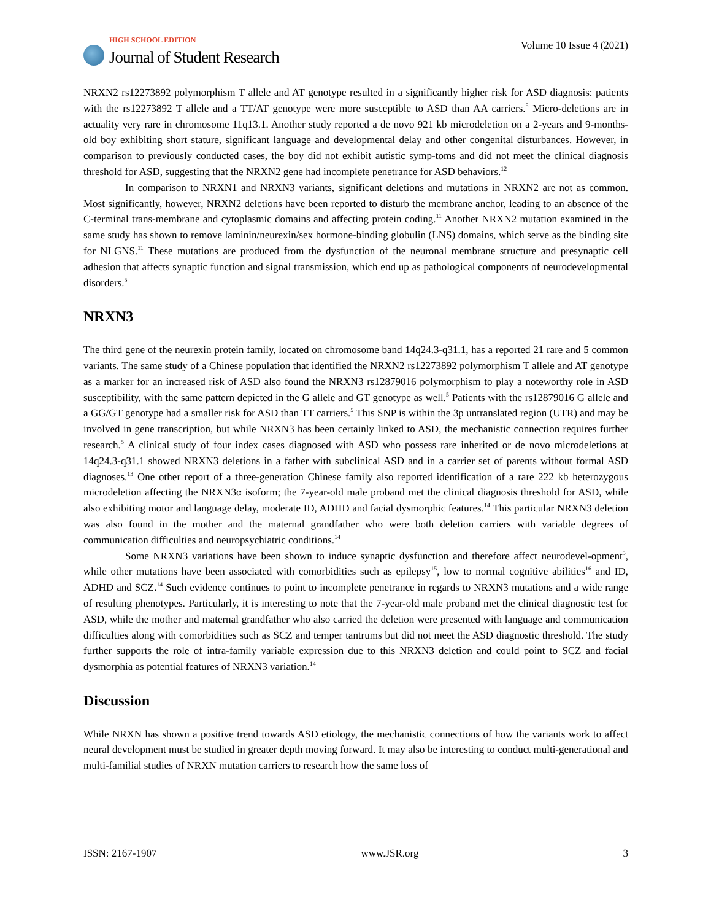HIGH SCHOOL EDITION
Journal of Student Research
Volume 10 Issue 4 (2021)
NRXN2 rs12273892 polymorphism T allele and AT genotype resulted in a significantly higher risk for ASD diagnosis: patients with the rs12273892 T allele and a TT/AT genotype were more susceptible to ASD than AA carriers.<sup>5</sup> Micro-deletions are in actuality very rare in chromosome 11q13.1. Another study reported a de novo 921 kb microdeletion on a 2-years and 9-months-old boy exhibiting short stature, significant language and developmental delay and other congenital disturbances. However, in comparison to previously conducted cases, the boy did not exhibit autistic symp-toms and did not meet the clinical diagnosis threshold for ASD, suggesting that the NRXN2 gene had incomplete penetrance for ASD behaviors.<sup>12</sup>
In comparison to NRXN1 and NRXN3 variants, significant deletions and mutations in NRXN2 are not as common. Most significantly, however, NRXN2 deletions have been reported to disturb the membrane anchor, leading to an absence of the C-terminal trans-membrane and cytoplasmic domains and affecting protein coding.<sup>11</sup> Another NRXN2 mutation examined in the same study has shown to remove laminin/neurexin/sex hormone-binding globulin (LNS) domains, which serve as the binding site for NLGNS.<sup>11</sup> These mutations are produced from the dysfunction of the neuronal membrane structure and presynaptic cell adhesion that affects synaptic function and signal transmission, which end up as pathological components of neurodevelopmental disorders.<sup>5</sup>
NRXN3
The third gene of the neurexin protein family, located on chromosome band 14q24.3-q31.1, has a reported 21 rare and 5 common variants. The same study of a Chinese population that identified the NRXN2 rs12273892 polymorphism T allele and AT genotype as a marker for an increased risk of ASD also found the NRXN3 rs12879016 polymorphism to play a noteworthy role in ASD susceptibility, with the same pattern depicted in the G allele and GT genotype as well.<sup>5</sup> Patients with the rs12879016 G allele and a GG/GT genotype had a smaller risk for ASD than TT carriers.<sup>5</sup> This SNP is within the 3p untranslated region (UTR) and may be involved in gene transcription, but while NRXN3 has been certainly linked to ASD, the mechanistic connection requires further research.<sup>5</sup> A clinical study of four index cases diagnosed with ASD who possess rare inherited or de novo microdeletions at 14q24.3-q31.1 showed NRXN3 deletions in a father with subclinical ASD and in a carrier set of parents without formal ASD diagnoses.<sup>13</sup> One other report of a three-generation Chinese family also reported identification of a rare 222 kb heterozygous microdeletion affecting the NRXN3α isoform; the 7-year-old male proband met the clinical diagnosis threshold for ASD, while also exhibiting motor and language delay, moderate ID, ADHD and facial dysmorphic features.<sup>14</sup> This particular NRXN3 deletion was also found in the mother and the maternal grandfather who were both deletion carriers with variable degrees of communication difficulties and neuropsychiatric conditions.<sup>14</sup>
Some NRXN3 variations have been shown to induce synaptic dysfunction and therefore affect neurodevel-opment<sup>5</sup>, while other mutations have been associated with comorbidities such as epilepsy<sup>15</sup>, low to normal cognitive abilities<sup>16</sup> and ID, ADHD and SCZ.<sup>14</sup> Such evidence continues to point to incomplete penetrance in regards to NRXN3 mutations and a wide range of resulting phenotypes. Particularly, it is interesting to note that the 7-year-old male proband met the clinical diagnostic test for ASD, while the mother and maternal grandfather who also carried the deletion were presented with language and communication difficulties along with comorbidities such as SCZ and temper tantrums but did not meet the ASD diagnostic threshold. The study further supports the role of intra-family variable expression due to this NRXN3 deletion and could point to SCZ and facial dysmorphia as potential features of NRXN3 variation.<sup>14</sup>
Discussion
While NRXN has shown a positive trend towards ASD etiology, the mechanistic connections of how the variants work to affect neural development must be studied in greater depth moving forward. It may also be interesting to conduct multi-generational and multi-familial studies of NRXN mutation carriers to research how the same loss of
ISSN: 2167-1907 www.JSR.org 3